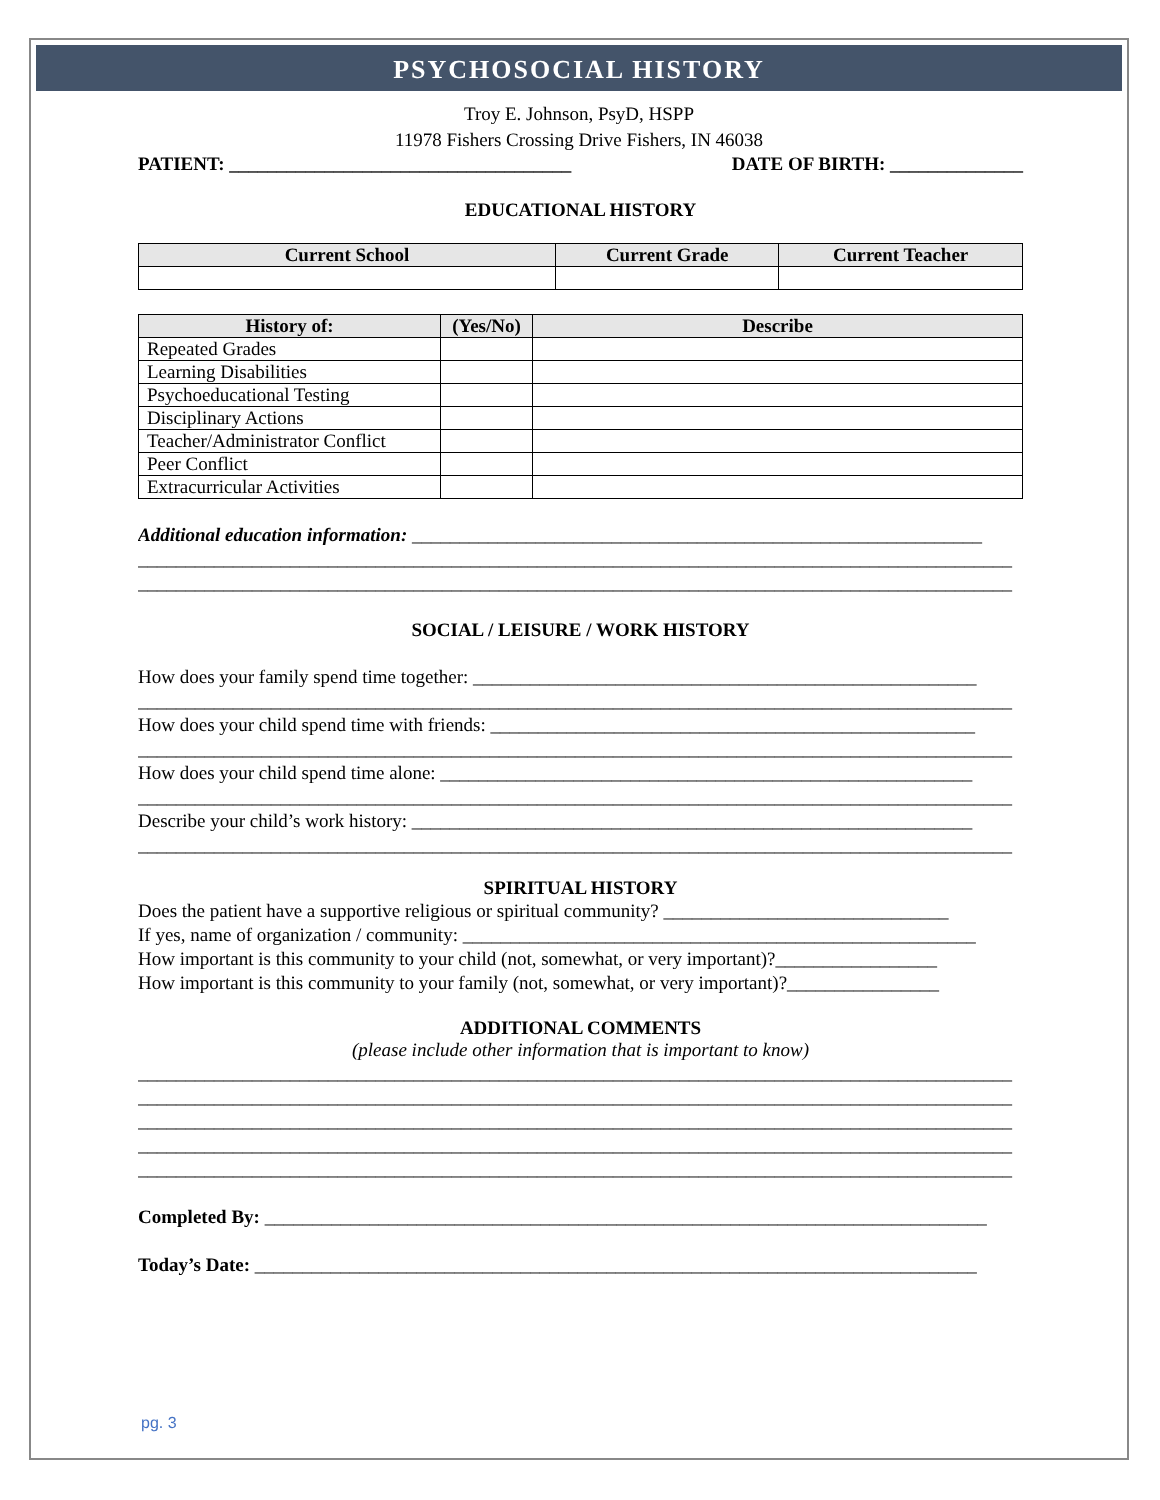PSYCHOSOCIAL HISTORY
Troy E. Johnson, PsyD, HSPP
11978 Fishers Crossing Drive Fishers, IN 46038
PATIENT: ____________________________________ DATE OF BIRTH: ______________
EDUCATIONAL HISTORY
| Current School | Current Grade | Current Teacher |
| --- | --- | --- |
| History of: | (Yes/No) | Describe |
| --- | --- | --- |
| Repeated Grades | | |
| Learning Disabilities | | |
| Psychoeducational Testing | | |
| Disciplinary Actions | | |
| Teacher/Administrator Conflict | | |
| Peer Conflict | | |
| Extracurricular Activities | | |
Additional education information: ____________________________________________________________
____________________________________________________________________________________________
____________________________________________________________________________________________
SOCIAL / LEISURE / WORK HISTORY
How does your family spend time together: _____________________________________________________
____________________________________________________________________________________________
How does your child spend time with friends: ___________________________________________________
____________________________________________________________________________________________
How does your child spend time alone: ________________________________________________________
____________________________________________________________________________________________
Describe your child’s work history: ___________________________________________________________
____________________________________________________________________________________________
SPIRITUAL HISTORY
Does the patient have a supportive religious or spiritual community? ______________________________
If yes, name of organization / community: ______________________________________________________
How important is this community to your child (not, somewhat, or very important)?_________________
How important is this community to your family (not, somewhat, or very important)?________________
ADDITIONAL COMMENTS
(please include other information that is important to know)
____________________________________________________________________________________________
____________________________________________________________________________________________
____________________________________________________________________________________________
____________________________________________________________________________________________
____________________________________________________________________________________________
Completed By: ____________________________________________________________________________
Today’s Date: ____________________________________________________________________________
pg. 3